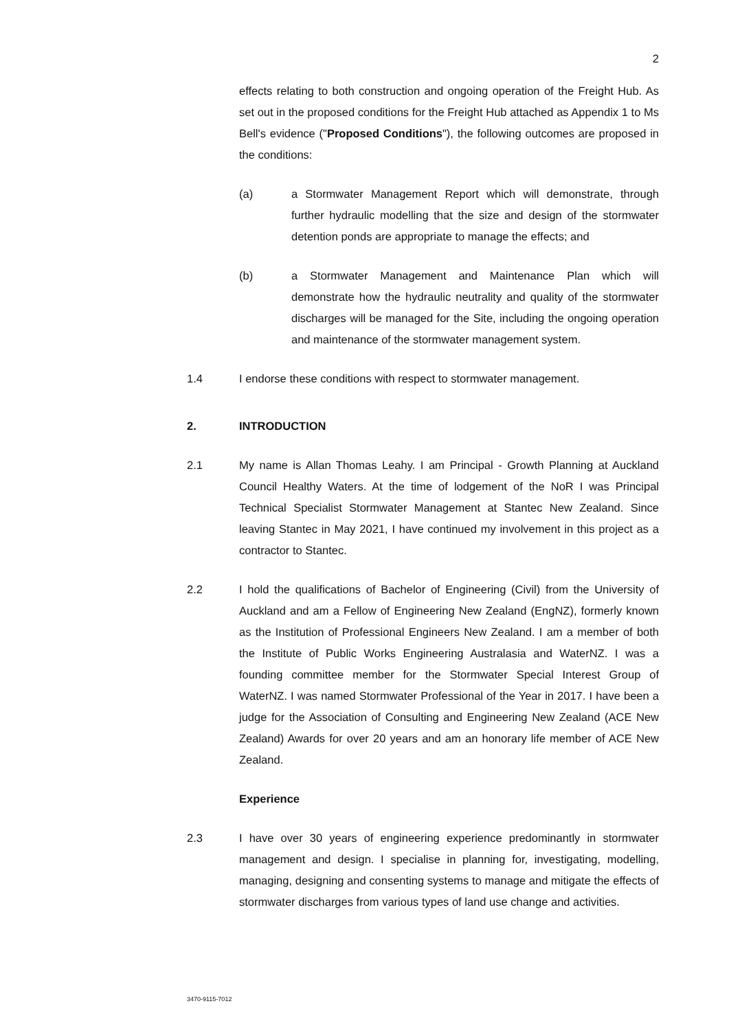2
effects relating to both construction and ongoing operation of the Freight Hub. As set out in the proposed conditions for the Freight Hub attached as Appendix 1 to Ms Bell's evidence ("Proposed Conditions"), the following outcomes are proposed in the conditions:
(a) a Stormwater Management Report which will demonstrate, through further hydraulic modelling that the size and design of the stormwater detention ponds are appropriate to manage the effects; and
(b) a Stormwater Management and Maintenance Plan which will demonstrate how the hydraulic neutrality and quality of the stormwater discharges will be managed for the Site, including the ongoing operation and maintenance of the stormwater management system.
1.4 I endorse these conditions with respect to stormwater management.
2. INTRODUCTION
2.1 My name is Allan Thomas Leahy. I am Principal - Growth Planning at Auckland Council Healthy Waters. At the time of lodgement of the NoR I was Principal Technical Specialist Stormwater Management at Stantec New Zealand. Since leaving Stantec in May 2021, I have continued my involvement in this project as a contractor to Stantec.
2.2 I hold the qualifications of Bachelor of Engineering (Civil) from the University of Auckland and am a Fellow of Engineering New Zealand (EngNZ), formerly known as the Institution of Professional Engineers New Zealand. I am a member of both the Institute of Public Works Engineering Australasia and WaterNZ. I was a founding committee member for the Stormwater Special Interest Group of WaterNZ. I was named Stormwater Professional of the Year in 2017. I have been a judge for the Association of Consulting and Engineering New Zealand (ACE New Zealand) Awards for over 20 years and am an honorary life member of ACE New Zealand.
Experience
2.3 I have over 30 years of engineering experience predominantly in stormwater management and design. I specialise in planning for, investigating, modelling, managing, designing and consenting systems to manage and mitigate the effects of stormwater discharges from various types of land use change and activities.
3470-9115-7012